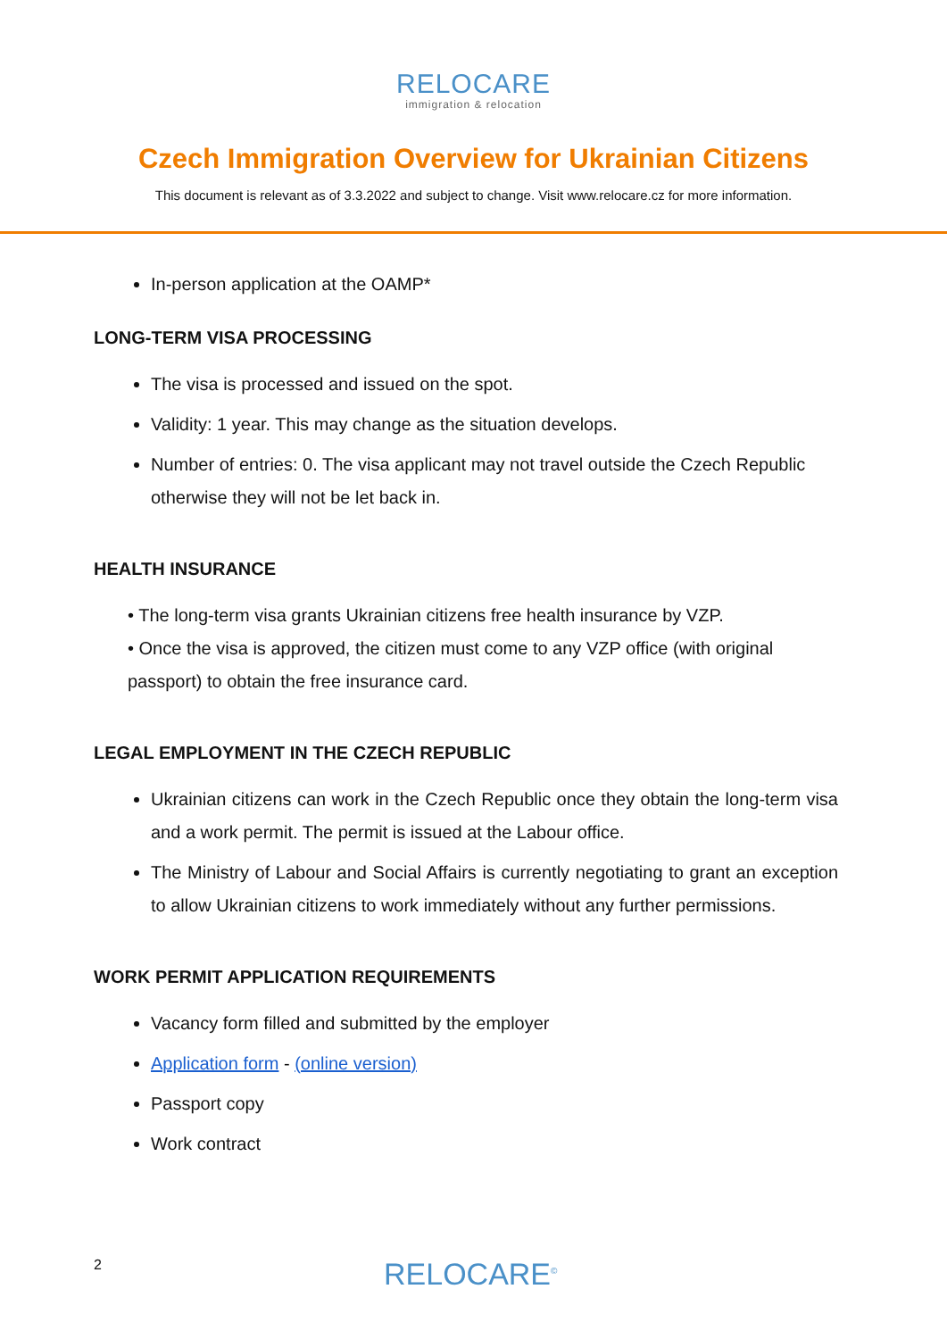RELOCARE
immigration & relocation
Czech Immigration Overview for Ukrainian Citizens
This document is relevant as of 3.3.2022 and subject to change. Visit www.relocare.cz for more information.
In-person application at the OAMP*
LONG-TERM VISA PROCESSING
The visa is processed and issued on the spot.
Validity: 1 year. This may change as the situation develops.
Number of entries: 0. The visa applicant may not travel outside the Czech Republic otherwise they will not be let back in.
HEALTH INSURANCE
• The long-term visa grants Ukrainian citizens free health insurance by VZP.
• Once the visa is approved, the citizen must come to any VZP office (with original passport) to obtain the free insurance card.
LEGAL EMPLOYMENT IN THE CZECH REPUBLIC
Ukrainian citizens can work in the Czech Republic once they obtain the long-term visa and a work permit. The permit is issued at the Labour office.
The Ministry of Labour and Social Affairs is currently negotiating to grant an exception to allow Ukrainian citizens to work immediately without any further permissions.
WORK PERMIT APPLICATION REQUIREMENTS
Vacancy form filled and submitted by the employer
Application form - (online version)
Passport copy
Work contract
2 RELOCARE<sup>©</sup>